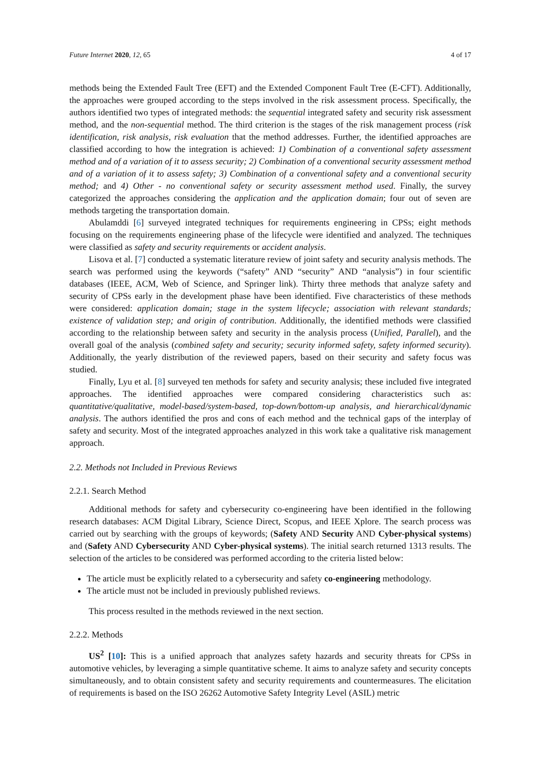Future Internet 2020, 12, 65 4 of 17
methods being the Extended Fault Tree (EFT) and the Extended Component Fault Tree (E-CFT). Additionally, the approaches were grouped according to the steps involved in the risk assessment process. Specifically, the authors identified two types of integrated methods: the sequential integrated safety and security risk assessment method, and the non-sequential method. The third criterion is the stages of the risk management process (risk identification, risk analysis, risk evaluation that the method addresses. Further, the identified approaches are classified according to how the integration is achieved: 1) Combination of a conventional safety assessment method and of a variation of it to assess security; 2) Combination of a conventional security assessment method and of a variation of it to assess safety; 3) Combination of a conventional safety and a conventional security method; and 4) Other - no conventional safety or security assessment method used. Finally, the survey categorized the approaches considering the application and the application domain; four out of seven are methods targeting the transportation domain.
Abulamddi [6] surveyed integrated techniques for requirements engineering in CPSs; eight methods focusing on the requirements engineering phase of the lifecycle were identified and analyzed. The techniques were classified as safety and security requirements or accident analysis.
Lisova et al. [7] conducted a systematic literature review of joint safety and security analysis methods. The search was performed using the keywords (“safety” AND “security” AND “analysis”) in four scientific databases (IEEE, ACM, Web of Science, and Springer link). Thirty three methods that analyze safety and security of CPSs early in the development phase have been identified. Five characteristics of these methods were considered: application domain; stage in the system lifecycle; association with relevant standards; existence of validation step; and origin of contribution. Additionally, the identified methods were classified according to the relationship between safety and security in the analysis process (Unified, Parallel), and the overall goal of the analysis (combined safety and security; security informed safety, safety informed security). Additionally, the yearly distribution of the reviewed papers, based on their security and safety focus was studied.
Finally, Lyu et al. [8] surveyed ten methods for safety and security analysis; these included five integrated approaches. The identified approaches were compared considering characteristics such as: quantitative/qualitative, model-based/system-based, top-down/bottom-up analysis, and hierarchical/dynamic analysis. The authors identified the pros and cons of each method and the technical gaps of the interplay of safety and security. Most of the integrated approaches analyzed in this work take a qualitative risk management approach.
2.2. Methods not Included in Previous Reviews
2.2.1. Search Method
Additional methods for safety and cybersecurity co-engineering have been identified in the following research databases: ACM Digital Library, Science Direct, Scopus, and IEEE Xplore. The search process was carried out by searching with the groups of keywords; (Safety AND Security AND Cyber-physical systems) and (Safety AND Cybersecurity AND Cyber-physical systems). The initial search returned 1313 results. The selection of the articles to be considered was performed according to the criteria listed below:
The article must be explicitly related to a cybersecurity and safety co-engineering methodology.
The article must not be included in previously published reviews.
This process resulted in the methods reviewed in the next section.
2.2.2. Methods
US<sup>2</sup> [10]: This is a unified approach that analyzes safety hazards and security threats for CPSs in automotive vehicles, by leveraging a simple quantitative scheme. It aims to analyze safety and security concepts simultaneously, and to obtain consistent safety and security requirements and countermeasures. The elicitation of requirements is based on the ISO 26262 Automotive Safety Integrity Level (ASIL) metric